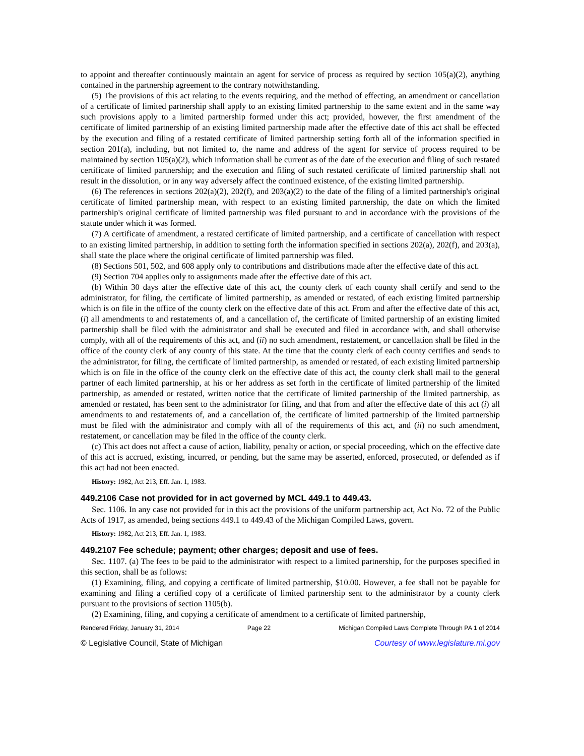to appoint and thereafter continuously maintain an agent for service of process as required by section 105(a)(2), anything contained in the partnership agreement to the contrary notwithstanding.
(5) The provisions of this act relating to the events requiring, and the method of effecting, an amendment or cancellation of a certificate of limited partnership shall apply to an existing limited partnership to the same extent and in the same way such provisions apply to a limited partnership formed under this act; provided, however, the first amendment of the certificate of limited partnership of an existing limited partnership made after the effective date of this act shall be effected by the execution and filing of a restated certificate of limited partnership setting forth all of the information specified in section 201(a), including, but not limited to, the name and address of the agent for service of process required to be maintained by section 105(a)(2), which information shall be current as of the date of the execution and filing of such restated certificate of limited partnership; and the execution and filing of such restated certificate of limited partnership shall not result in the dissolution, or in any way adversely affect the continued existence, of the existing limited partnership.
(6) The references in sections 202(a)(2), 202(f), and 203(a)(2) to the date of the filing of a limited partnership's original certificate of limited partnership mean, with respect to an existing limited partnership, the date on which the limited partnership's original certificate of limited partnership was filed pursuant to and in accordance with the provisions of the statute under which it was formed.
(7) A certificate of amendment, a restated certificate of limited partnership, and a certificate of cancellation with respect to an existing limited partnership, in addition to setting forth the information specified in sections 202(a), 202(f), and 203(a), shall state the place where the original certificate of limited partnership was filed.
(8) Sections 501, 502, and 608 apply only to contributions and distributions made after the effective date of this act.
(9) Section 704 applies only to assignments made after the effective date of this act.
(b) Within 30 days after the effective date of this act, the county clerk of each county shall certify and send to the administrator, for filing, the certificate of limited partnership, as amended or restated, of each existing limited partnership which is on file in the office of the county clerk on the effective date of this act. From and after the effective date of this act, (i) all amendments to and restatements of, and a cancellation of, the certificate of limited partnership of an existing limited partnership shall be filed with the administrator and shall be executed and filed in accordance with, and shall otherwise comply, with all of the requirements of this act, and (ii) no such amendment, restatement, or cancellation shall be filed in the office of the county clerk of any county of this state. At the time that the county clerk of each county certifies and sends to the administrator, for filing, the certificate of limited partnership, as amended or restated, of each existing limited partnership which is on file in the office of the county clerk on the effective date of this act, the county clerk shall mail to the general partner of each limited partnership, at his or her address as set forth in the certificate of limited partnership of the limited partnership, as amended or restated, written notice that the certificate of limited partnership of the limited partnership, as amended or restated, has been sent to the administrator for filing, and that from and after the effective date of this act (i) all amendments to and restatements of, and a cancellation of, the certificate of limited partnership of the limited partnership must be filed with the administrator and comply with all of the requirements of this act, and (ii) no such amendment, restatement, or cancellation may be filed in the office of the county clerk.
(c) This act does not affect a cause of action, liability, penalty or action, or special proceeding, which on the effective date of this act is accrued, existing, incurred, or pending, but the same may be asserted, enforced, prosecuted, or defended as if this act had not been enacted.
History: 1982, Act 213, Eff. Jan. 1, 1983.
449.2106 Case not provided for in act governed by MCL 449.1 to 449.43.
Sec. 1106. In any case not provided for in this act the provisions of the uniform partnership act, Act No. 72 of the Public Acts of 1917, as amended, being sections 449.1 to 449.43 of the Michigan Compiled Laws, govern.
History: 1982, Act 213, Eff. Jan. 1, 1983.
449.2107 Fee schedule; payment; other charges; deposit and use of fees.
Sec. 1107. (a) The fees to be paid to the administrator with respect to a limited partnership, for the purposes specified in this section, shall be as follows:
(1) Examining, filing, and copying a certificate of limited partnership, $10.00. However, a fee shall not be payable for examining and filing a certified copy of a certificate of limited partnership sent to the administrator by a county clerk pursuant to the provisions of section 1105(b).
(2) Examining, filing, and copying a certificate of amendment to a certificate of limited partnership,
Rendered Friday, January 31, 2014 Page 22 Michigan Compiled Laws Complete Through PA 1 of 2014
© Legislative Council, State of Michigan Courtesy of www.legislature.mi.gov